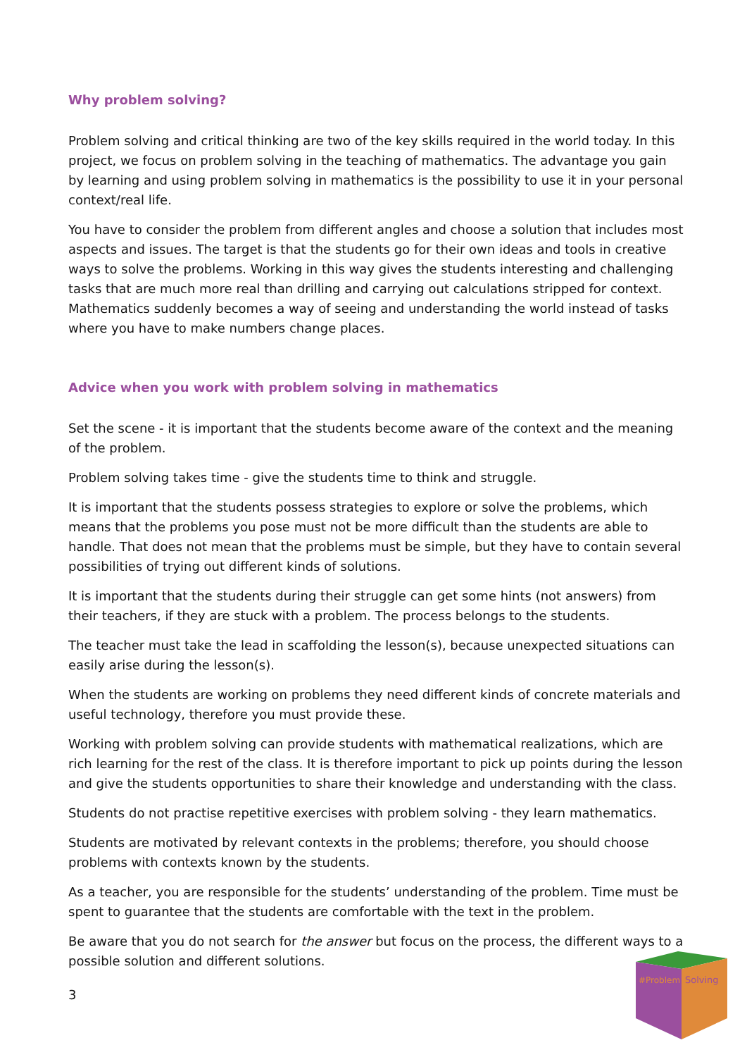Why problem solving?
Problem solving and critical thinking are two of the key skills required in the world today. In this project, we focus on problem solving in the teaching of mathematics. The advantage you gain by learning and using problem solving in mathematics is the possibility to use it in your personal context/real life.
You have to consider the problem from different angles and choose a solution that includes most aspects and issues. The target is that the students go for their own ideas and tools in creative ways to solve the problems. Working in this way gives the students interesting and challenging tasks that are much more real than drilling and carrying out calculations stripped for context. Mathematics suddenly becomes a way of seeing and understanding the world instead of tasks where you have to make numbers change places.
Advice when you work with problem solving in mathematics
Set the scene - it is important that the students become aware of the context and the meaning of the problem.
Problem solving takes time - give the students time to think and struggle.
It is important that the students possess strategies to explore or solve the problems, which means that the problems you pose must not be more difficult than the students are able to handle. That does not mean that the problems must be simple, but they have to contain several possibilities of trying out different kinds of solutions.
It is important that the students during their struggle can get some hints (not answers) from their teachers, if they are stuck with a problem. The process belongs to the students.
The teacher must take the lead in scaffolding the lesson(s), because unexpected situations can easily arise during the lesson(s).
When the students are working on problems they need different kinds of concrete materials and useful technology, therefore you must provide these.
Working with problem solving can provide students with mathematical realizations, which are rich learning for the rest of the class. It is therefore important to pick up points during the lesson and give the students opportunities to share their knowledge and understanding with the class.
Students do not practise repetitive exercises with problem solving - they learn mathematics.
Students are motivated by relevant contexts in the problems; therefore, you should choose problems with contexts known by the students.
As a teacher, you are responsible for the students’ understanding of the problem. Time must be spent to guarantee that the students are comfortable with the text in the problem.
Be aware that you do not search for the answer but focus on the process, the different ways to a possible solution and different solutions.
3
#Problem
Solving